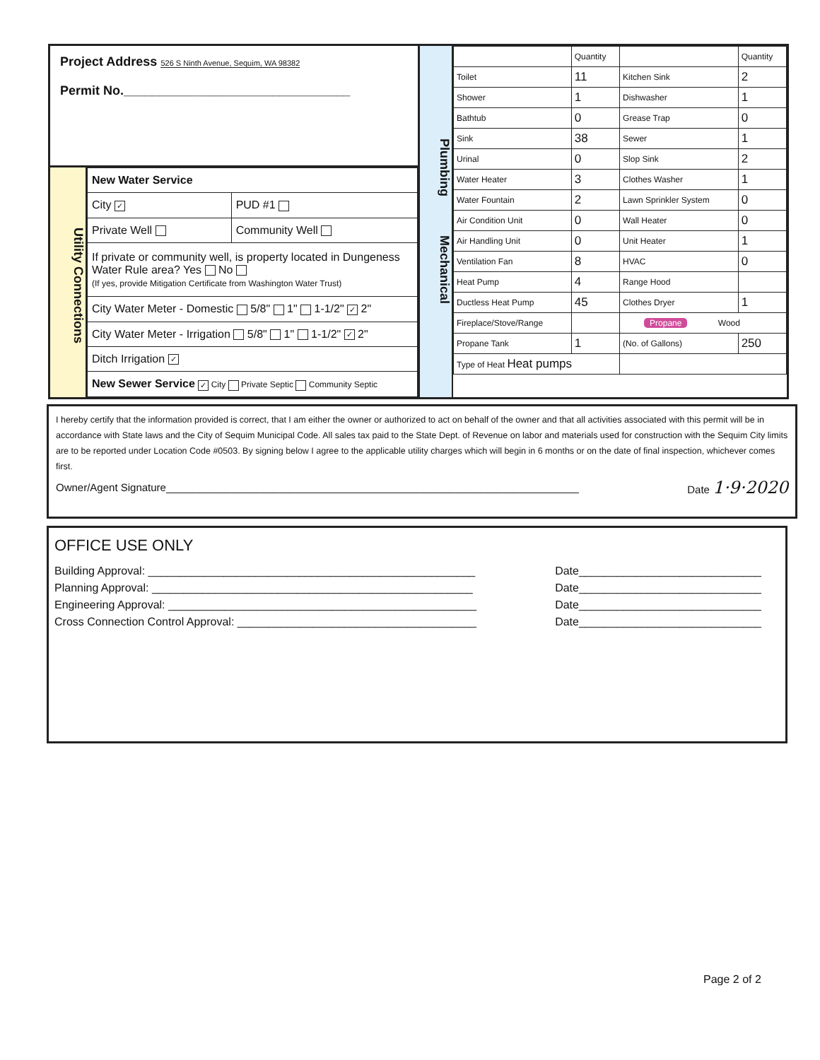Project Address 526 S Ninth Avenue, Sequim, WA 98382
Permit No.________________________________
Utility Connections
| New Water Service | |
| City ✓ | PUD #1 |
| Private Well | Community Well |
| If private or community well, is property located in Dungeness Water Rule area? Yes No (If yes, provide Mitigation Certificate from Washington Water Trust) | |
| City Water Meter - Domestic 5/8" 1" 1-1/2" ✓ 2" | |
| City Water Meter - Irrigation 5/8" 1" 1-1/2" ✓ 2" | |
| Ditch Irrigation ✓ | |
| New Sewer Service ✓ City Private Septic Community Septic | |
Plumbing Mechanical
| | Quantity | | Quantity |
| Toilet | 11 | Kitchen Sink | 2 |
| Shower | 1 | Dishwasher | 1 |
| Bathtub | 0 | Grease Trap | 0 |
| Sink | 38 | Sewer | 1 |
| Urinal | 0 | Slop Sink | 2 |
| Water Heater | 3 | Clothes Washer | 1 |
| Water Fountain | 2 | Lawn Sprinkler System | 0 |
| Air Condition Unit | 0 | Wall Heater | 0 |
| Air Handling Unit | 0 | Unit Heater | 1 |
| Ventilation Fan | 8 | HVAC | 0 |
| Heat Pump | 4 | Range Hood | |
| Ductless Heat Pump | 45 | Clothes Dryer | 1 |
| Fireplace/Stove/Range | | Propane Wood | |
| Propane Tank | 1 | (No. of Gallons) | 250 |
| Type of Heat Heat pumps | | | |
I hereby certify that the information provided is correct, that I am either the owner or authorized to act on behalf of the owner and that all activities associated with this permit will be in accordance with State laws and the City of Sequim Municipal Code. All sales tax paid to the State Dept. of Revenue on labor and materials used for construction with the Sequim City limits are to be reported under Location Code #0503. By signing below I agree to the applicable utility charges which will begin in 6 months or on the date of final inspection, whichever comes first.
Owner/Agent Signature______________________________________________________________________ Date 1·9·2020
OFFICE USE ONLY
Building Approval: ____________________________________________________ Date_____________________________
Planning Approval: ___________________________________________________ Date_____________________________
Engineering Approval: _________________________________________________ Date_____________________________
Cross Connection Control Approval: ______________________________________ Date_____________________________
Page 2 of 2